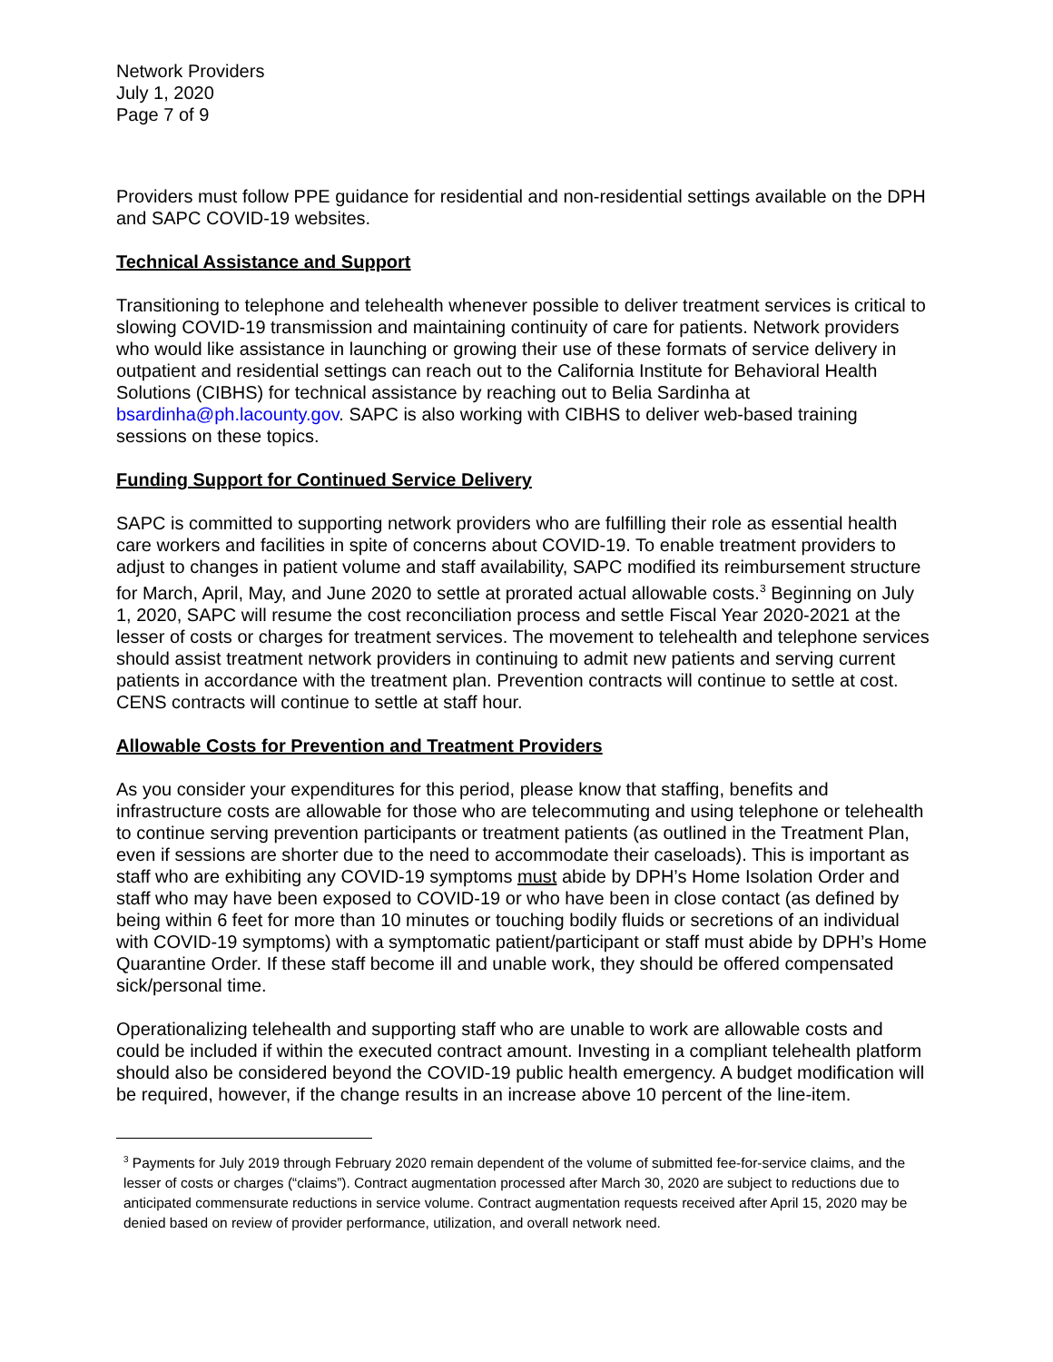Network Providers
July 1, 2020
Page 7 of 9
Providers must follow PPE guidance for residential and non-residential settings available on the DPH and SAPC COVID-19 websites.
Technical Assistance and Support
Transitioning to telephone and telehealth whenever possible to deliver treatment services is critical to slowing COVID-19 transmission and maintaining continuity of care for patients. Network providers who would like assistance in launching or growing their use of these formats of service delivery in outpatient and residential settings can reach out to the California Institute for Behavioral Health Solutions (CIBHS) for technical assistance by reaching out to Belia Sardinha at bsardinha@ph.lacounty.gov. SAPC is also working with CIBHS to deliver web-based training sessions on these topics.
Funding Support for Continued Service Delivery
SAPC is committed to supporting network providers who are fulfilling their role as essential health care workers and facilities in spite of concerns about COVID-19. To enable treatment providers to adjust to changes in patient volume and staff availability, SAPC modified its reimbursement structure for March, April, May, and June 2020 to settle at prorated actual allowable costs.<sup>3</sup> Beginning on July 1, 2020, SAPC will resume the cost reconciliation process and settle Fiscal Year 2020-2021 at the lesser of costs or charges for treatment services. The movement to telehealth and telephone services should assist treatment network providers in continuing to admit new patients and serving current patients in accordance with the treatment plan. Prevention contracts will continue to settle at cost. CENS contracts will continue to settle at staff hour.
Allowable Costs for Prevention and Treatment Providers
As you consider your expenditures for this period, please know that staffing, benefits and infrastructure costs are allowable for those who are telecommuting and using telephone or telehealth to continue serving prevention participants or treatment patients (as outlined in the Treatment Plan, even if sessions are shorter due to the need to accommodate their caseloads). This is important as staff who are exhibiting any COVID-19 symptoms must abide by DPH’s Home Isolation Order and staff who may have been exposed to COVID-19 or who have been in close contact (as defined by being within 6 feet for more than 10 minutes or touching bodily fluids or secretions of an individual with COVID-19 symptoms) with a symptomatic patient/participant or staff must abide by DPH’s Home Quarantine Order. If these staff become ill and unable work, they should be offered compensated sick/personal time.
Operationalizing telehealth and supporting staff who are unable to work are allowable costs and could be included if within the executed contract amount. Investing in a compliant telehealth platform should also be considered beyond the COVID-19 public health emergency. A budget modification will be required, however, if the change results in an increase above 10 percent of the line-item.
<sup>3</sup> Payments for July 2019 through February 2020 remain dependent of the volume of submitted fee-for-service claims, and the lesser of costs or charges (“claims”). Contract augmentation processed after March 30, 2020 are subject to reductions due to anticipated commensurate reductions in service volume. Contract augmentation requests received after April 15, 2020 may be denied based on review of provider performance, utilization, and overall network need.